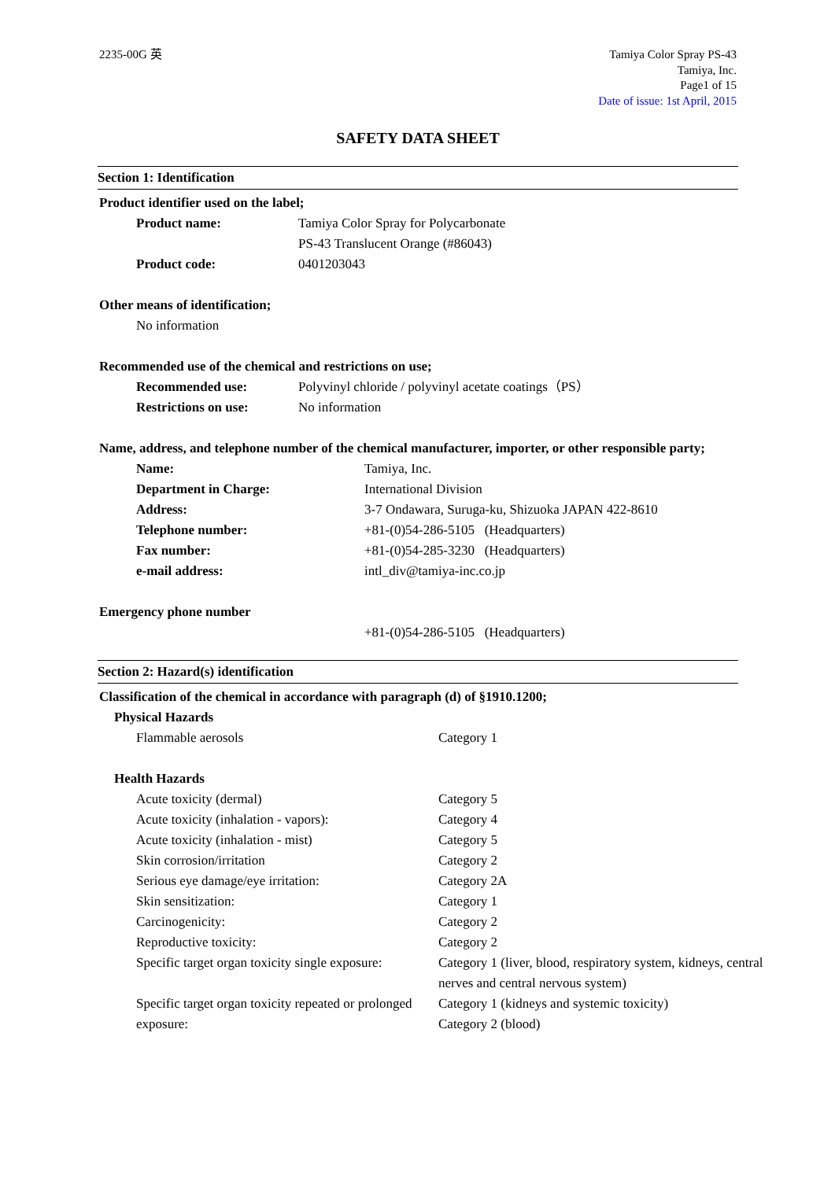2235-00G 英 Tamiya Color Spray PS-43
Tamiya, Inc.
Page1 of 15
Date of issue: 1st April, 2015
SAFETY DATA SHEET
Section 1: Identification
Product identifier used on the label;
| Product name: | Tamiya Color Spray for Polycarbonate |
| | PS-43 Translucent Orange (#86043) |
| Product code: | 0401203043 |
Other means of identification;
No information
Recommended use of the chemical and restrictions on use;
| Recommended use: | Polyvinyl chloride / polyvinyl acetate coatings（PS） |
| Restrictions on use: | No information |
Name, address, and telephone number of the chemical manufacturer, importer, or other responsible party;
| Name: | Tamiya, Inc. |
| Department in Charge: | International Division |
| Address: | 3-7 Ondawara, Suruga-ku, Shizuoka JAPAN 422-8610 |
| Telephone number: | +81-(0)54-286-5105 (Headquarters) |
| Fax number: | +81-(0)54-285-3230 (Headquarters) |
| e-mail address: | intl_div@tamiya-inc.co.jp |
Emergency phone number
+81-(0)54-286-5105 (Headquarters)
Section 2: Hazard(s) identification
Classification of the chemical in accordance with paragraph (d) of §1910.1200;
Physical Hazards
| Flammable aerosols | Category 1 |
Health Hazards
| Acute toxicity (dermal) | Category 5 |
| Acute toxicity (inhalation - vapors): | Category 4 |
| Acute toxicity (inhalation - mist) | Category 5 |
| Skin corrosion/irritation | Category 2 |
| Serious eye damage/eye irritation: | Category 2A |
| Skin sensitization: | Category 1 |
| Carcinogenicity: | Category 2 |
| Reproductive toxicity: | Category 2 |
| Specific target organ toxicity single exposure: | Category 1 (liver, blood, respiratory system, kidneys, central nerves and central nervous system) |
| Specific target organ toxicity repeated or prolonged exposure: | Category 1 (kidneys and systemic toxicity) Category 2 (blood) |